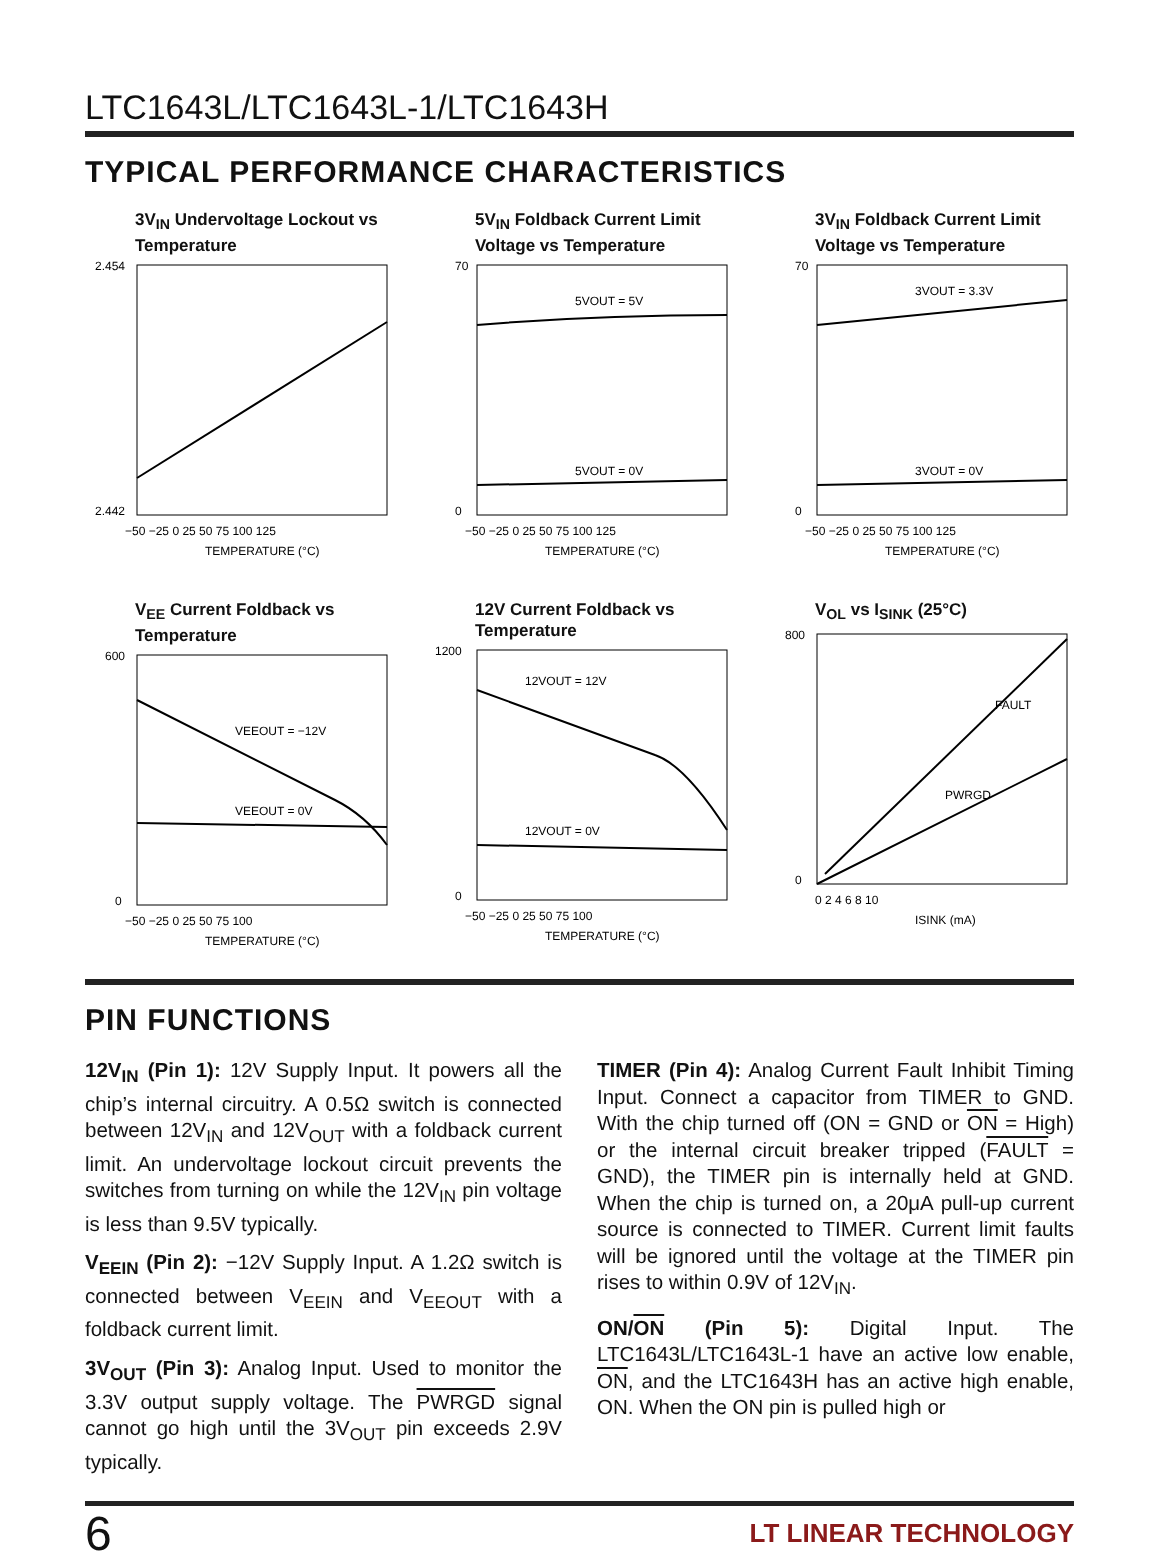LTC1643L/LTC1643L-1/LTC1643H
TYPICAL PERFORMANCE CHARACTERISTICS
3V<sub>IN</sub> Undervoltage Lockout vs Temperature
2.454
2.442
−50 −25 0 25 50 75 100 125
TEMPERATURE (°C)
5V<sub>IN</sub> Foldback Current Limit Voltage vs Temperature
5VOUT = 5V
5VOUT = 0V
70
0
−50 −25 0 25 50 75 100 125
TEMPERATURE (°C)
3V<sub>IN</sub> Foldback Current Limit Voltage vs Temperature
3VOUT = 3.3V
3VOUT = 0V
70
0
−50 −25 0 25 50 75 100 125
TEMPERATURE (°C)
V<sub>EE</sub> Current Foldback vs Temperature
VEEOUT = −12V
VEEOUT = 0V
600
0
−50 −25 0 25 50 75 100
TEMPERATURE (°C)
12V Current Foldback vs Temperature
12VOUT = 12V
12VOUT = 0V
1200
0
−50 −25 0 25 50 75 100
TEMPERATURE (°C)
V<sub>OL</sub> vs I<sub>SINK</sub> (25°C)
FAULT
PWRGD
800
0
0 2 4 6 8 10
ISINK (mA)
PIN FUNCTIONS
12V<sub>IN</sub> (Pin 1): 12V Supply Input. It powers all the chip’s internal circuitry. A 0.5Ω switch is connected between 12V<sub>IN</sub> and 12V<sub>OUT</sub> with a foldback current limit. An undervoltage lockout circuit prevents the switches from turning on while the 12V<sub>IN</sub> pin voltage is less than 9.5V typically.
V<sub>EEIN</sub> (Pin 2): −12V Supply Input. A 1.2Ω switch is connected between V<sub>EEIN</sub> and V<sub>EEOUT</sub> with a foldback current limit.
3V<sub>OUT</sub> (Pin 3): Analog Input. Used to monitor the 3.3V output supply voltage. The PWRGD signal cannot go high until the 3V<sub>OUT</sub> pin exceeds 2.9V typically.
TIMER (Pin 4): Analog Current Fault Inhibit Timing Input. Connect a capacitor from TIMER to GND. With the chip turned off (ON = GND or ON = High) or the internal circuit breaker tripped (FAULT = GND), the TIMER pin is internally held at GND. When the chip is turned on, a 20μA pull-up current source is connected to TIMER. Current limit faults will be ignored until the voltage at the TIMER pin rises to within 0.9V of 12V<sub>IN</sub>.
ON/ON (Pin 5): Digital Input. The LTC1643L/LTC1643L-1 have an active low enable, ON, and the LTC1643H has an active high enable, ON. When the ON pin is pulled high or
6 LT LINEAR TECHNOLOGY